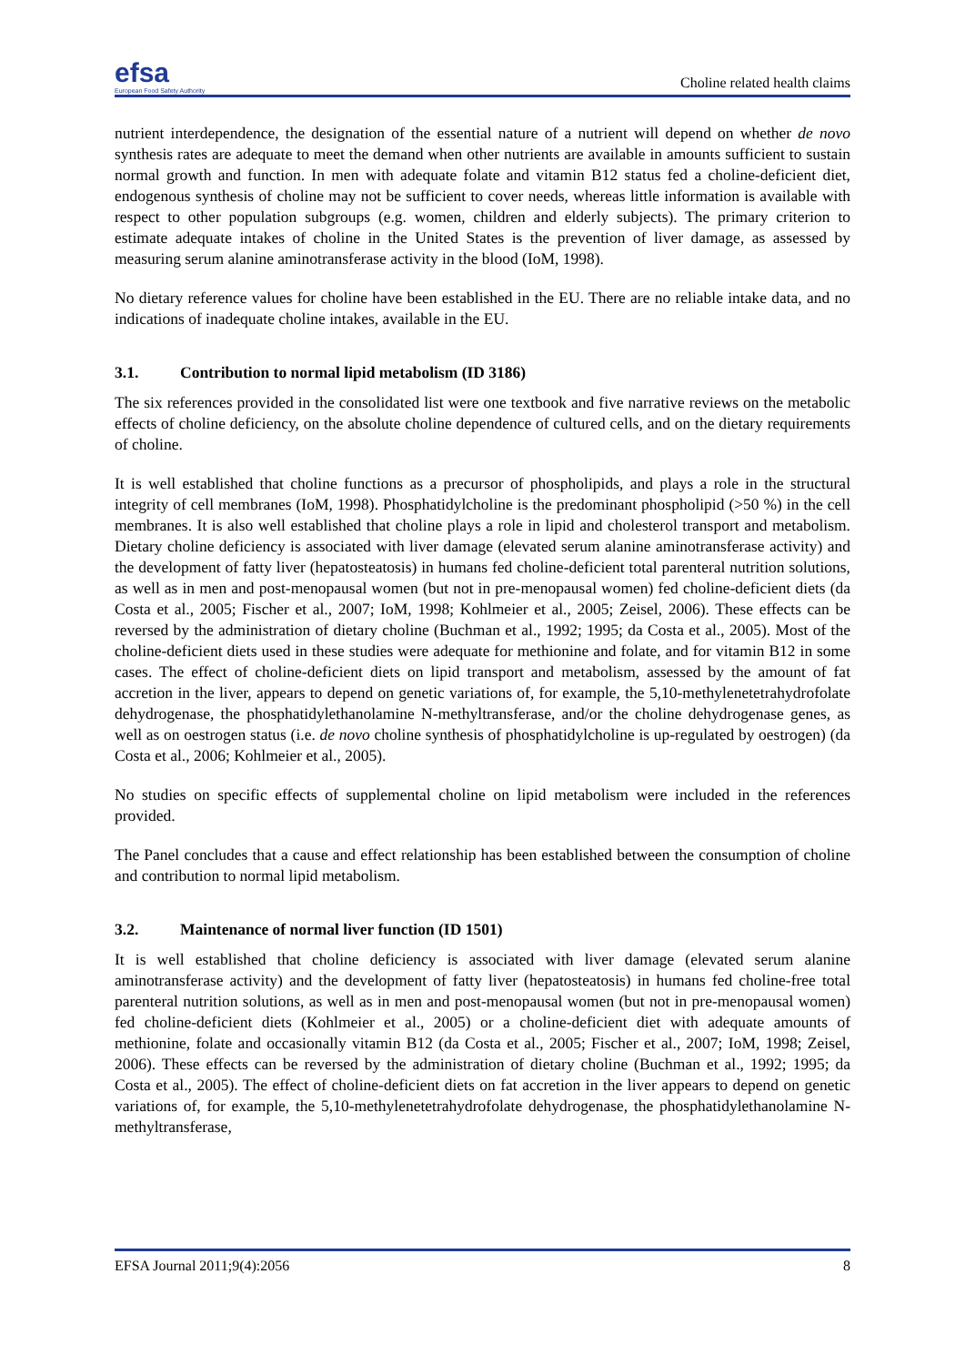efsa
European Food Safety Authority
Choline related health claims
nutrient interdependence, the designation of the essential nature of a nutrient will depend on whether de novo synthesis rates are adequate to meet the demand when other nutrients are available in amounts sufficient to sustain normal growth and function. In men with adequate folate and vitamin B12 status fed a choline-deficient diet, endogenous synthesis of choline may not be sufficient to cover needs, whereas little information is available with respect to other population subgroups (e.g. women, children and elderly subjects). The primary criterion to estimate adequate intakes of choline in the United States is the prevention of liver damage, as assessed by measuring serum alanine aminotransferase activity in the blood (IoM, 1998).
No dietary reference values for choline have been established in the EU. There are no reliable intake data, and no indications of inadequate choline intakes, available in the EU.
3.1. Contribution to normal lipid metabolism (ID 3186)
The six references provided in the consolidated list were one textbook and five narrative reviews on the metabolic effects of choline deficiency, on the absolute choline dependence of cultured cells, and on the dietary requirements of choline.
It is well established that choline functions as a precursor of phospholipids, and plays a role in the structural integrity of cell membranes (IoM, 1998). Phosphatidylcholine is the predominant phospholipid (>50 %) in the cell membranes. It is also well established that choline plays a role in lipid and cholesterol transport and metabolism. Dietary choline deficiency is associated with liver damage (elevated serum alanine aminotransferase activity) and the development of fatty liver (hepatosteatosis) in humans fed choline-deficient total parenteral nutrition solutions, as well as in men and post-menopausal women (but not in pre-menopausal women) fed choline-deficient diets (da Costa et al., 2005; Fischer et al., 2007; IoM, 1998; Kohlmeier et al., 2005; Zeisel, 2006). These effects can be reversed by the administration of dietary choline (Buchman et al., 1992; 1995; da Costa et al., 2005). Most of the choline-deficient diets used in these studies were adequate for methionine and folate, and for vitamin B12 in some cases. The effect of choline-deficient diets on lipid transport and metabolism, assessed by the amount of fat accretion in the liver, appears to depend on genetic variations of, for example, the 5,10-methylenetetrahydrofolate dehydrogenase, the phosphatidylethanolamine N-methyltransferase, and/or the choline dehydrogenase genes, as well as on oestrogen status (i.e. de novo choline synthesis of phosphatidylcholine is up-regulated by oestrogen) (da Costa et al., 2006; Kohlmeier et al., 2005).
No studies on specific effects of supplemental choline on lipid metabolism were included in the references provided.
The Panel concludes that a cause and effect relationship has been established between the consumption of choline and contribution to normal lipid metabolism.
3.2. Maintenance of normal liver function (ID 1501)
It is well established that choline deficiency is associated with liver damage (elevated serum alanine aminotransferase activity) and the development of fatty liver (hepatosteatosis) in humans fed choline-free total parenteral nutrition solutions, as well as in men and post-menopausal women (but not in pre-menopausal women) fed choline-deficient diets (Kohlmeier et al., 2005) or a choline-deficient diet with adequate amounts of methionine, folate and occasionally vitamin B12 (da Costa et al., 2005; Fischer et al., 2007; IoM, 1998; Zeisel, 2006). These effects can be reversed by the administration of dietary choline (Buchman et al., 1992; 1995; da Costa et al., 2005). The effect of choline-deficient diets on fat accretion in the liver appears to depend on genetic variations of, for example, the 5,10-methylenetetrahydrofolate dehydrogenase, the phosphatidylethanolamine N-methyltransferase,
EFSA Journal 2011;9(4):2056 8